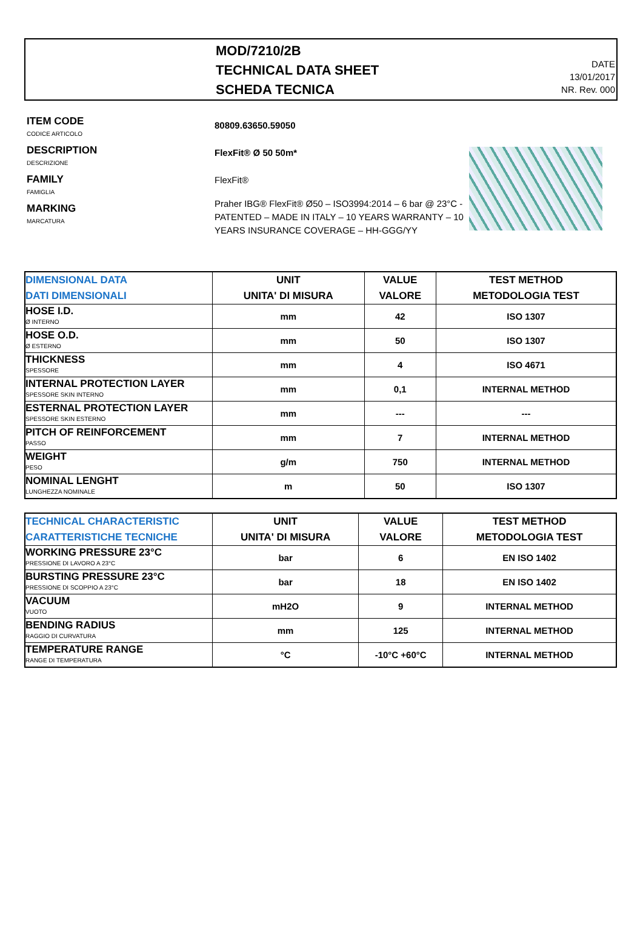MOD/7210/2B
TECHNICAL DATA SHEET
SCHEDA TECNICA
DATE
13/01/2017
NR. Rev. 000
ITEM CODE
CODICE ARTICOLO
DESCRIPTION
DESCRIZIONE
FAMILY
FAMIGLIA
MARKING
MARCATURA
80809.63650.59050
FlexFit® Ø 50 50m*
FlexFit®
Praher IBG® FlexFit® Ø50 – ISO3994:2014 – 6 bar @ 23°C - PATENTED – MADE IN ITALY – 10 YEARS WARRANTY – 10 YEARS INSURANCE COVERAGE – HH-GGG/YY
| DIMENSIONAL DATA DATI DIMENSIONALI | UNIT UNITA' DI MISURA | VALUE VALORE | TEST METHOD METODOLOGIA TEST |
| --- | --- | --- | --- |
| HOSE I.D. Ø INTERNO | mm | 42 | ISO 1307 |
| HOSE O.D. Ø ESTERNO | mm | 50 | ISO 1307 |
| THICKNESS SPESSORE | mm | 4 | ISO 4671 |
| INTERNAL PROTECTION LAYER SPESSORE SKIN INTERNO | mm | 0,1 | INTERNAL METHOD |
| ESTERNAL PROTECTION LAYER SPESSORE SKIN ESTERNO | mm | --- | --- |
| PITCH OF REINFORCEMENT PASSO | mm | 7 | INTERNAL METHOD |
| WEIGHT PESO | g/m | 750 | INTERNAL METHOD |
| NOMINAL LENGHT LUNGHEZZA NOMINALE | m | 50 | ISO 1307 |
| TECHNICAL CHARACTERISTIC CARATTERISTICHE TECNICHE | UNIT UNITA' DI MISURA | VALUE VALORE | TEST METHOD METODOLOGIA TEST |
| --- | --- | --- | --- |
| WORKING PRESSURE 23°C PRESSIONE DI LAVORO A 23°C | bar | 6 | EN ISO 1402 |
| BURSTING PRESSURE 23°C PRESSIONE DI SCOPPIO A 23°C | bar | 18 | EN ISO 1402 |
| VACUUM VUOTO | mH2O | 9 | INTERNAL METHOD |
| BENDING RADIUS RAGGIO DI CURVATURA | mm | 125 | INTERNAL METHOD |
| TEMPERATURE RANGE RANGE DI TEMPERATURA | °C | -10°C +60°C | INTERNAL METHOD |